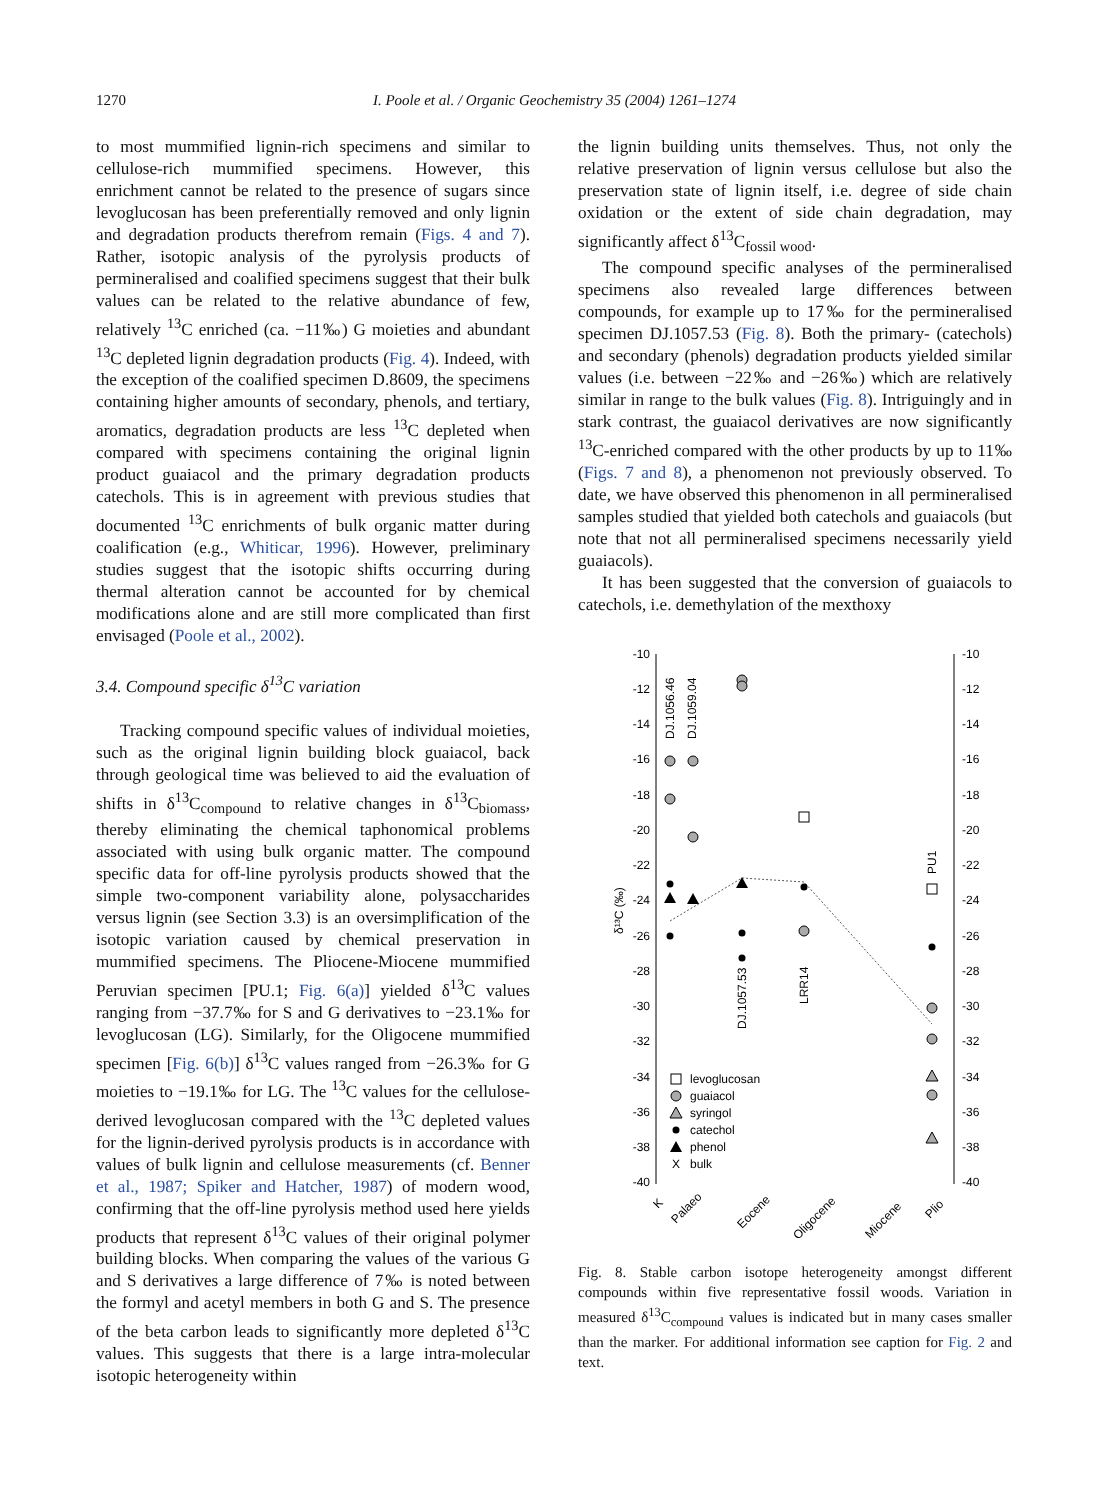1270
I. Poole et al. / Organic Geochemistry 35 (2004) 1261–1274
to most mummified lignin-rich specimens and similar to cellulose-rich mummified specimens. However, this enrichment cannot be related to the presence of sugars since levoglucosan has been preferentially removed and only lignin and degradation products therefrom remain (Figs. 4 and 7). Rather, isotopic analysis of the pyrolysis products of permineralised and coalified specimens suggest that their bulk values can be related to the relative abundance of few, relatively <sup>13</sup>C enriched (ca. −11‰) G moieties and abundant <sup>13</sup>C depleted lignin degradation products (Fig. 4). Indeed, with the exception of the coalified specimen D.8609, the specimens containing higher amounts of secondary, phenols, and tertiary, aromatics, degradation products are less <sup>13</sup>C depleted when compared with specimens containing the original lignin product guaiacol and the primary degradation products catechols. This is in agreement with previous studies that documented <sup>13</sup>C enrichments of bulk organic matter during coalification (e.g., Whiticar, 1996). However, preliminary studies suggest that the isotopic shifts occurring during thermal alteration cannot be accounted for by chemical modifications alone and are still more complicated than first envisaged (Poole et al., 2002).
3.4. Compound specific δ<sup>13</sup>C variation
Tracking compound specific values of individual moieties, such as the original lignin building block guaiacol, back through geological time was believed to aid the evaluation of shifts in δ<sup>13</sup>C<sub>compound</sub> to relative changes in δ<sup>13</sup>C<sub>biomass</sub>, thereby eliminating the chemical taphonomical problems associated with using bulk organic matter. The compound specific data for off-line pyrolysis products showed that the simple two-component variability alone, polysaccharides versus lignin (see Section 3.3) is an oversimplification of the isotopic variation caused by chemical preservation in mummified specimens. The Pliocene-Miocene mummified Peruvian specimen [PU.1; Fig. 6(a)] yielded δ<sup>13</sup>C values ranging from −37.7‰ for S and G derivatives to −23.1‰ for levoglucosan (LG). Similarly, for the Oligocene mummified specimen [Fig. 6(b)] δ<sup>13</sup>C values ranged from −26.3‰ for G moieties to −19.1‰ for LG. The <sup>13</sup>C values for the cellulose-derived levoglucosan compared with the <sup>13</sup>C depleted values for the lignin-derived pyrolysis products is in accordance with values of bulk lignin and cellulose measurements (cf. Benner et al., 1987; Spiker and Hatcher, 1987) of modern wood, confirming that the off-line pyrolysis method used here yields products that represent δ<sup>13</sup>C values of their original polymer building blocks. When comparing the values of the various G and S derivatives a large difference of 7‰ is noted between the formyl and acetyl members in both G and S. The presence of the beta carbon leads to significantly more depleted δ<sup>13</sup>C values. This suggests that there is a large intra-molecular isotopic heterogeneity within
the lignin building units themselves. Thus, not only the relative preservation of lignin versus cellulose but also the preservation state of lignin itself, i.e. degree of side chain oxidation or the extent of side chain degradation, may significantly affect δ<sup>13</sup>C<sub>fossil wood</sub>.
The compound specific analyses of the permineralised specimens also revealed large differences between compounds, for example up to 17‰ for the permineralised specimen DJ.1057.53 (Fig. 8). Both the primary- (catechols) and secondary (phenols) degradation products yielded similar values (i.e. between −22‰ and −26‰) which are relatively similar in range to the bulk values (Fig. 8). Intriguingly and in stark contrast, the guaiacol derivatives are now significantly <sup>13</sup>C-enriched compared with the other products by up to 11‰ (Figs. 7 and 8), a phenomenon not previously observed. To date, we have observed this phenomenon in all permineralised samples studied that yielded both catechols and guaiacols (but note that not all permineralised specimens necessarily yield guaiacols).
It has been suggested that the conversion of guaiacols to catechols, i.e. demethylation of the mexthoxy
-10
-12
-14
-16
-18
-20
-22
-24
-26
-28
-30
-32
-34
-36
-38
-40
-10
-12
-14
-16
-18
-20
-22
-24
-26
-28
-30
-32
-34
-36
-38
-40
δ¹³C (‰)
DJ.1056.46
DJ.1059.04
DJ.1057.53
LRR14
PU1
levoglucosan
guaiacol
syringol
catechol
phenol
X
bulk
K
Palaeo
Eocene
Oligocene
Miocene
Plio
Fig. 8. Stable carbon isotope heterogeneity amongst different compounds within five representative fossil woods. Variation in measured δ<sup>13</sup>C<sub>compound</sub> values is indicated but in many cases smaller than the marker. For additional information see caption for Fig. 2 and text.